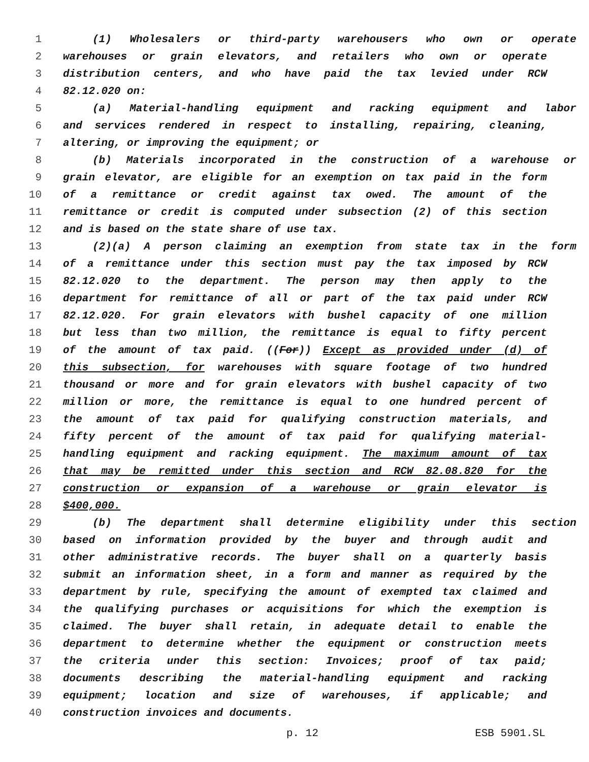1 (1) Wholesalers or third-party warehousers who own or operate
2 warehouses or grain elevators, and retailers who own or operate
3 distribution centers, and who have paid the tax levied under RCW
4 82.12.020 on:
5 (a) Material-handling equipment and racking equipment and labor
6 and services rendered in respect to installing, repairing, cleaning,
7 altering, or improving the equipment; or
8 (b) Materials incorporated in the construction of a warehouse or
9 grain elevator, are eligible for an exemption on tax paid in the form
10 of a remittance or credit against tax owed. The amount of the
11 remittance or credit is computed under subsection (2) of this section
12 and is based on the state share of use tax.
13 (2)(a) A person claiming an exemption from state tax in the form
14 of a remittance under this section must pay the tax imposed by RCW
15 82.12.020 to the department. The person may then apply to the
16 department for remittance of all or part of the tax paid under RCW
17 82.12.020. For grain elevators with bushel capacity of one million
18 but less than two million, the remittance is equal to fifty percent
19 of the amount of tax paid. ((For)) Except as provided under (d) of
20 this subsection, for warehouses with square footage of two hundred
21 thousand or more and for grain elevators with bushel capacity of two
22 million or more, the remittance is equal to one hundred percent of
23 the amount of tax paid for qualifying construction materials, and
24 fifty percent of the amount of tax paid for qualifying material-
25 handling equipment and racking equipment. The maximum amount of tax
26 that may be remitted under this section and RCW 82.08.820 for the
27 construction or expansion of a warehouse or grain elevator is
28 $400,000.
29 (b) The department shall determine eligibility under this section
30 based on information provided by the buyer and through audit and
31 other administrative records. The buyer shall on a quarterly basis
32 submit an information sheet, in a form and manner as required by the
33 department by rule, specifying the amount of exempted tax claimed and
34 the qualifying purchases or acquisitions for which the exemption is
35 claimed. The buyer shall retain, in adequate detail to enable the
36 department to determine whether the equipment or construction meets
37 the criteria under this section: Invoices; proof of tax paid;
38 documents describing the material-handling equipment and racking
39 equipment; location and size of warehouses, if applicable; and
40 construction invoices and documents.
p. 12 ESB 5901.SL